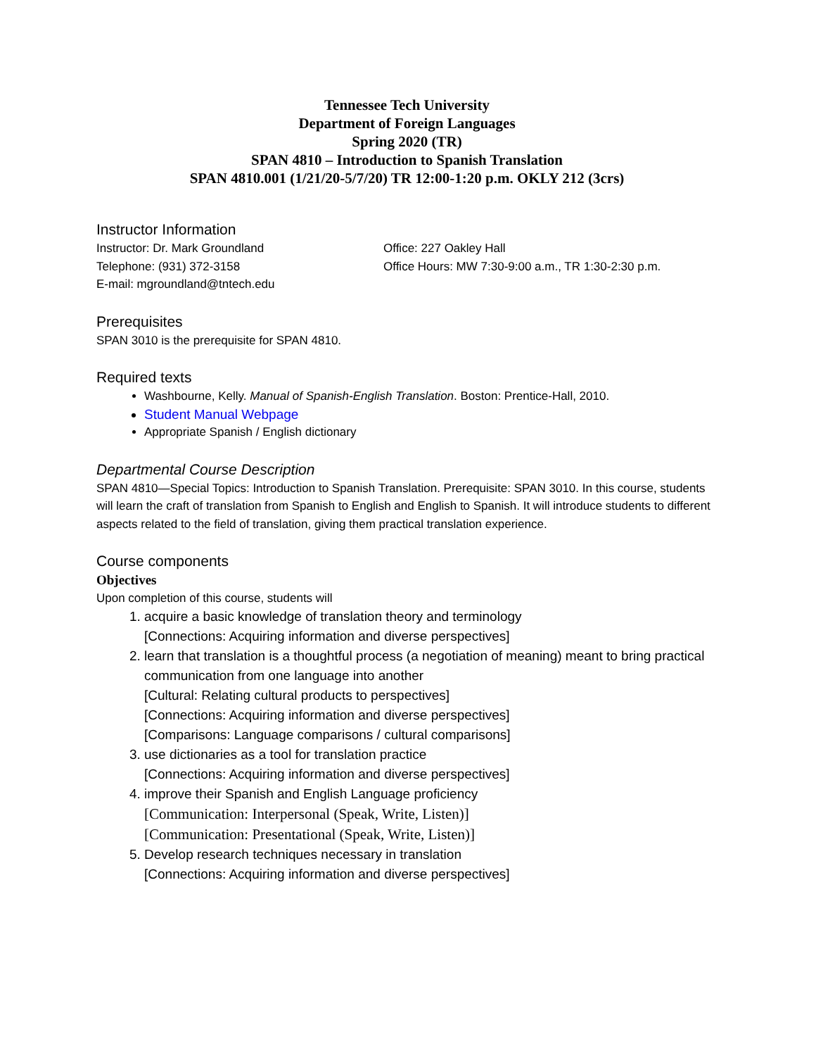Tennessee Tech University
Department of Foreign Languages
Spring 2020 (TR)
SPAN 4810 – Introduction to Spanish Translation
SPAN 4810.001 (1/21/20-5/7/20) TR 12:00-1:20 p.m. OKLY 212 (3crs)
Instructor Information
Instructor: Dr. Mark Groundland
Telephone: (931) 372-3158
E-mail: mgroundland@tntech.edu
Office: 227 Oakley Hall
Office Hours: MW 7:30-9:00 a.m., TR 1:30-2:30 p.m.
Prerequisites
SPAN 3010 is the prerequisite for SPAN 4810.
Required texts
Washbourne, Kelly. Manual of Spanish-English Translation. Boston: Prentice-Hall, 2010.
Student Manual Webpage
Appropriate Spanish / English dictionary
Departmental Course Description
SPAN 4810—Special Topics: Introduction to Spanish Translation. Prerequisite: SPAN 3010. In this course, students will learn the craft of translation from Spanish to English and English to Spanish. It will introduce students to different aspects related to the field of translation, giving them practical translation experience.
Course components
Objectives
Upon completion of this course, students will
1. acquire a basic knowledge of translation theory and terminology
[Connections: Acquiring information and diverse perspectives]
2. learn that translation is a thoughtful process (a negotiation of meaning) meant to bring practical communication from one language into another
[Cultural: Relating cultural products to perspectives]
[Connections: Acquiring information and diverse perspectives]
[Comparisons: Language comparisons / cultural comparisons]
3. use dictionaries as a tool for translation practice
[Connections: Acquiring information and diverse perspectives]
4. improve their Spanish and English Language proficiency
[Communication: Interpersonal (Speak, Write, Listen)]
[Communication: Presentational (Speak, Write, Listen)]
5. Develop research techniques necessary in translation
[Connections: Acquiring information and diverse perspectives]